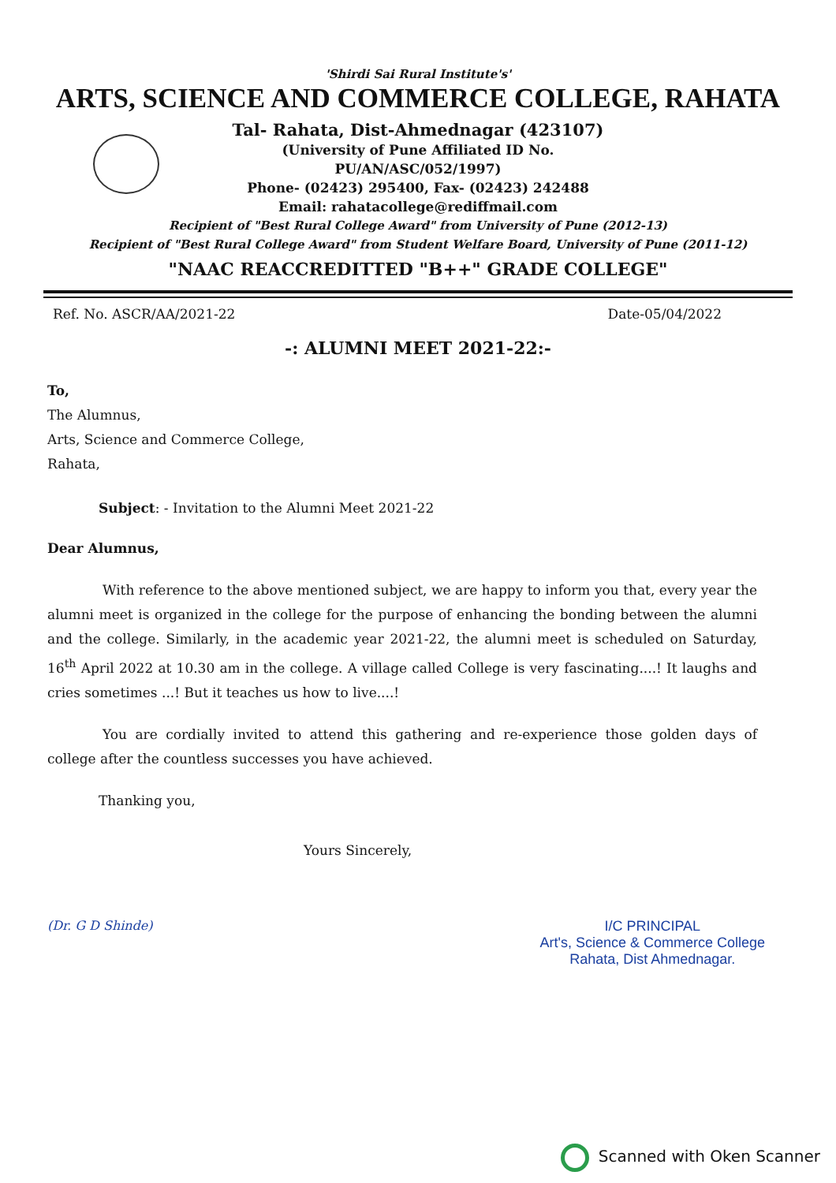'Shirdi Sai Rural Institute's'
ARTS, SCIENCE AND COMMERCE COLLEGE, RAHATA
Tal- Rahata, Dist-Ahmednagar (423107)
(University of Pune Affiliated ID No.
PU/AN/ASC/052/1997)
Phone- (02423) 295400, Fax- (02423) 242488
Email: rahatacollege@rediffmail.com
Recipient of "Best Rural College Award" from University of Pune (2012-13)
Recipient of "Best Rural College Award" from Student Welfare Board, University of Pune (2011-12)
"NAAC REACCREDITTED "B++" GRADE COLLEGE"
Ref. No. ASCR/AA/2021-22 Date-05/04/2022
-: ALUMNI MEET 2021-22:-
To,
The Alumnus,
Arts, Science and Commerce College,
Rahata,
Subject: - Invitation to the Alumni Meet 2021-22
Dear Alumnus,
With reference to the above mentioned subject, we are happy to inform you that, every year the alumni meet is organized in the college for the purpose of enhancing the bonding between the alumni and the college. Similarly, in the academic year 2021-22, the alumni meet is scheduled on Saturday, 16<sup>th</sup> April 2022 at 10.30 am in the college. A village called College is very fascinating....! It laughs and cries sometimes ...! But it teaches us how to live....!
You are cordially invited to attend this gathering and re-experience those golden days of college after the countless successes you have achieved.
Thanking you,
Yours Sincerely,
(Dr. G D Shinde) I/C PRINCIPAL
Art's, Science & Commerce College
Rahata, Dist Ahmednagar.
Scanned with Oken Scanner